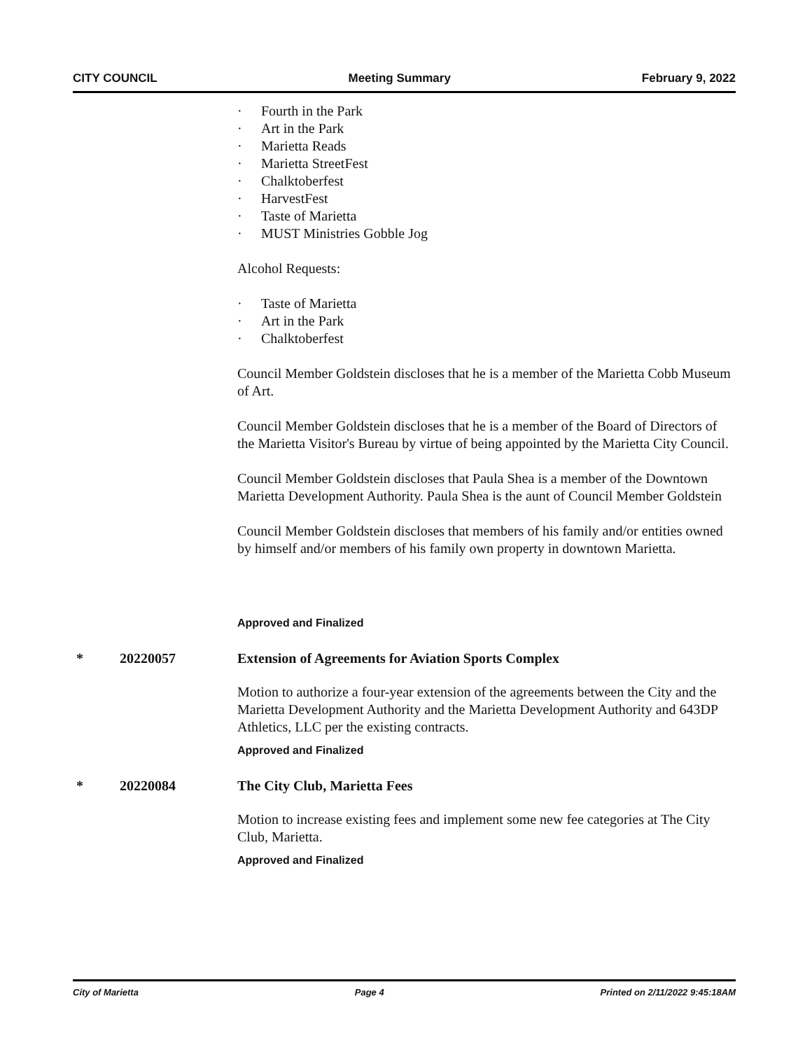CITY COUNCIL Meeting Summary February 9, 2022
· Fourth in the Park
· Art in the Park
· Marietta Reads
· Marietta StreetFest
· Chalktoberfest
· HarvestFest
· Taste of Marietta
· MUST Ministries Gobble Jog
Alcohol Requests:
· Taste of Marietta
· Art in the Park
· Chalktoberfest
Council Member Goldstein discloses that he is a member of the Marietta Cobb Museum of Art.
Council Member Goldstein discloses that he is a member of the Board of Directors of the Marietta Visitor's Bureau by virtue of being appointed by the Marietta City Council.
Council Member Goldstein discloses that Paula Shea is a member of the Downtown Marietta Development Authority. Paula Shea is the aunt of Council Member Goldstein
Council Member Goldstein discloses that members of his family and/or entities owned by himself and/or members of his family own property in downtown Marietta.
Approved and Finalized
* 20220057 Extension of Agreements for Aviation Sports Complex
Motion to authorize a four-year extension of the agreements between the City and the Marietta Development Authority and the Marietta Development Authority and 643DP Athletics, LLC per the existing contracts.
Approved and Finalized
* 20220084 The City Club, Marietta Fees
Motion to increase existing fees and implement some new fee categories at The City Club, Marietta.
Approved and Finalized
City of Marietta Page 4 Printed on 2/11/2022 9:45:18AM